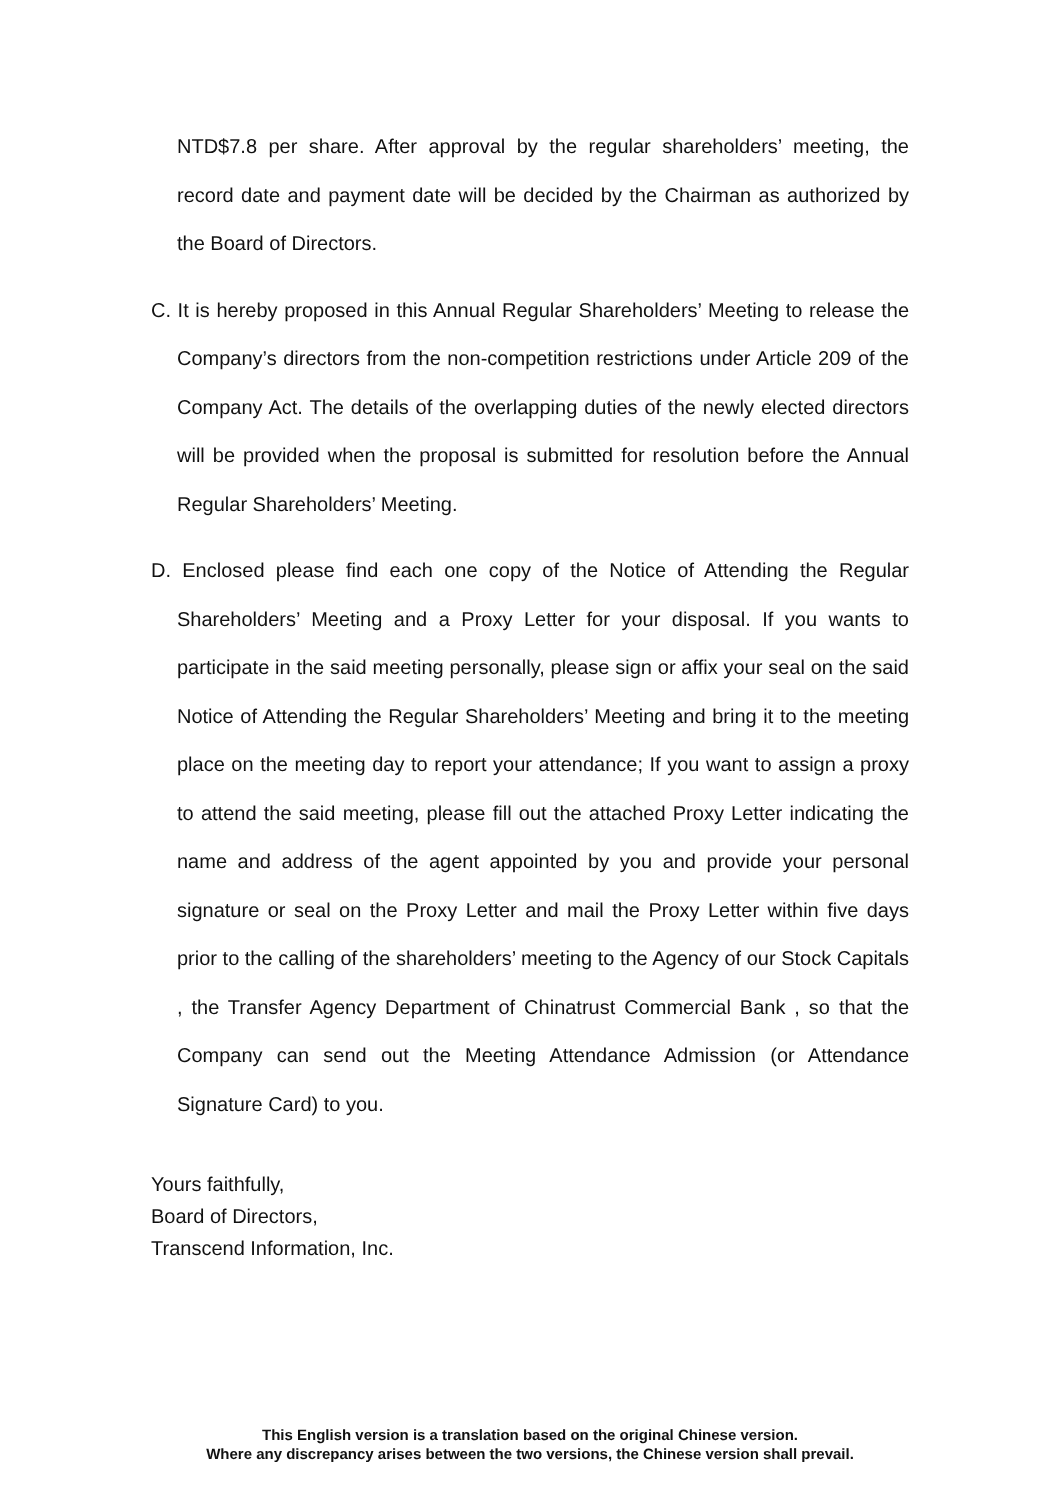NTD$7.8 per share. After approval by the regular shareholders’ meeting, the record date and payment date will be decided by the Chairman as authorized by the Board of Directors.
C. It is hereby proposed in this Annual Regular Shareholders’ Meeting to release the Company’s directors from the non-competition restrictions under Article 209 of the Company Act. The details of the overlapping duties of the newly elected directors will be provided when the proposal is submitted for resolution before the Annual Regular Shareholders’ Meeting.
D. Enclosed please find each one copy of the Notice of Attending the Regular Shareholders’ Meeting and a Proxy Letter for your disposal. If you wants to participate in the said meeting personally, please sign or affix your seal on the said Notice of Attending the Regular Shareholders’ Meeting and bring it to the meeting place on the meeting day to report your attendance; If you want to assign a proxy to attend the said meeting, please fill out the attached Proxy Letter indicating the name and address of the agent appointed by you and provide your personal signature or seal on the Proxy Letter and mail the Proxy Letter within five days prior to the calling of the shareholders’ meeting to the Agency of our Stock Capitals , the Transfer Agency Department of Chinatrust Commercial Bank , so that the Company can send out the Meeting Attendance Admission (or Attendance Signature Card) to you.
Yours faithfully,
Board of Directors,
Transcend Information, Inc.
This English version is a translation based on the original Chinese version.
Where any discrepancy arises between the two versions, the Chinese version shall prevail.